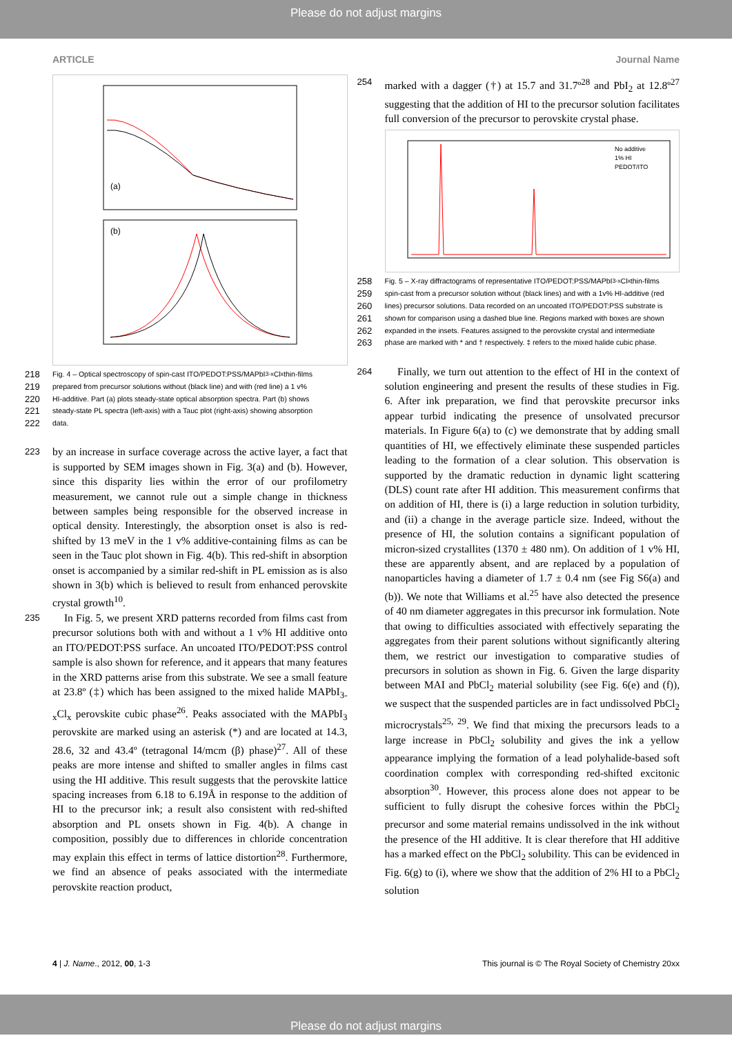Please do not adjust margins
ARTICLE Journal Name
(a)
(b)
218 Fig. 4 – Optical spectroscopy of spin-cast ITO/PEDOT:PSS/MAPbI<sub>3-x</sub>Cl<sub>x</sub> thin-films
219 prepared from precursor solutions without (black line) and with (red line) a 1 v%
220 HI-additive. Part (a) plots steady-state optical absorption spectra. Part (b) shows
221 steady-state PL spectra (left-axis) with a Tauc plot (right-axis) showing absorption
222 data.
223 by an increase in surface coverage across the active layer, a fact that is supported by SEM images shown in Fig. 3(a) and (b). However, since this disparity lies within the error of our profilometry measurement, we cannot rule out a simple change in thickness between samples being responsible for the observed increase in optical density. Interestingly, the absorption onset is also is red-shifted by 13 meV in the 1 v% additive-containing films as can be seen in the Tauc plot shown in Fig. 4(b). This red-shift in absorption onset is accompanied by a similar red-shift in PL emission as is also shown in 3(b) which is believed to result from enhanced perovskite crystal growth<sup>10</sup>.
235 In Fig. 5, we present XRD patterns recorded from films cast from precursor solutions both with and without a 1 v% HI additive onto an ITO/PEDOT:PSS surface. An uncoated ITO/PEDOT:PSS control sample is also shown for reference, and it appears that many features in the XRD patterns arise from this substrate. We see a small feature at 23.8º (‡) which has been assigned to the mixed halide MAPbI<sub>3-x</sub>Cl<sub>x</sub> perovskite cubic phase<sup>26</sup>. Peaks associated with the MAPbI<sub>3</sub> perovskite are marked using an asterisk (*) and are located at 14.3, 28.6, 32 and 43.4º (tetragonal I4/mcm (β) phase)<sup>27</sup>. All of these peaks are more intense and shifted to smaller angles in films cast using the HI additive. This result suggests that the perovskite lattice spacing increases from 6.18 to 6.19Å in response to the addition of HI to the precursor ink; a result also consistent with red-shifted absorption and PL onsets shown in Fig. 4(b). A change in composition, possibly due to differences in chloride concentration may explain this effect in terms of lattice distortion<sup>28</sup>. Furthermore, we find an absence of peaks associated with the intermediate perovskite reaction product,
254 marked with a dagger (†) at 15.7 and 31.7º<sup>28</sup> and PbI<sub>2</sub> at 12.8º<sup>27</sup> suggesting that the addition of HI to the precursor solution facilitates full conversion of the precursor to perovskite crystal phase.
No additive
1% HI
PEDOT/ITO
258 Fig. 5 – X-ray diffractograms of representative ITO/PEDOT:PSS/MAPbI<sub>3-x</sub>Cl<sub>x</sub> thin-films
259 spin-cast from a precursor solution without (black lines) and with a 1v% HI-additive (red
260 lines) precursor solutions. Data recorded on an uncoated ITO/PEDOT:PSS substrate is
261 shown for comparison using a dashed blue line. Regions marked with boxes are shown
262 expanded in the insets. Features assigned to the perovskite crystal and intermediate
263 phase are marked with * and † respectively. ‡ refers to the mixed halide cubic phase.
264 Finally, we turn out attention to the effect of HI in the context of solution engineering and present the results of these studies in Fig. 6. After ink preparation, we find that perovskite precursor inks appear turbid indicating the presence of unsolvated precursor materials. In Figure 6(a) to (c) we demonstrate that by adding small quantities of HI, we effectively eliminate these suspended particles leading to the formation of a clear solution. This observation is supported by the dramatic reduction in dynamic light scattering (DLS) count rate after HI addition. This measurement confirms that on addition of HI, there is (i) a large reduction in solution turbidity, and (ii) a change in the average particle size. Indeed, without the presence of HI, the solution contains a significant population of micron-sized crystallites (1370 ± 480 nm). On addition of 1 v% HI, these are apparently absent, and are replaced by a population of nanoparticles having a diameter of 1.7 ± 0.4 nm (see Fig S6(a) and (b)). We note that Williams et al.<sup>25</sup> have also detected the presence of 40 nm diameter aggregates in this precursor ink formulation. Note that owing to difficulties associated with effectively separating the aggregates from their parent solutions without significantly altering them, we restrict our investigation to comparative studies of precursors in solution as shown in Fig. 6. Given the large disparity between MAI and PbCl<sub>2</sub> material solubility (see Fig. 6(e) and (f)), we suspect that the suspended particles are in fact undissolved PbCl<sub>2</sub> microcrystals<sup>25, 29</sup>. We find that mixing the precursors leads to a large increase in PbCl<sub>2</sub> solubility and gives the ink a yellow appearance implying the formation of a lead polyhalide-based soft coordination complex with corresponding red-shifted excitonic absorption<sup>30</sup>. However, this process alone does not appear to be sufficient to fully disrupt the cohesive forces within the PbCl<sub>2</sub> precursor and some material remains undissolved in the ink without the presence of the HI additive. It is clear therefore that HI additive has a marked effect on the PbCl<sub>2</sub> solubility. This can be evidenced in Fig. 6(g) to (i), where we show that the addition of 2% HI to a PbCl<sub>2</sub> solution
4 | J. Name., 2012, 00, 1-3 This journal is © The Royal Society of Chemistry 20xx
Please do not adjust margins